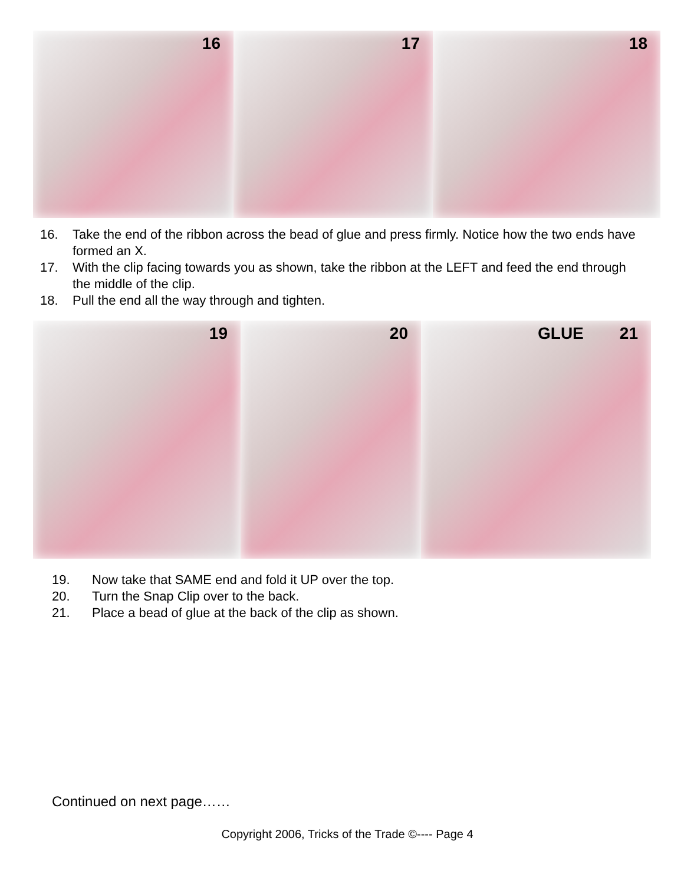16
17
18
16. Take the end of the ribbon across the bead of glue and press firmly. Notice how the two ends have formed an X.
17. With the clip facing towards you as shown, take the ribbon at the LEFT and feed the end through the middle of the clip.
18. Pull the end all the way through and tighten.
19
20
GLUE 21
19. Now take that SAME end and fold it UP over the top.
20. Turn the Snap Clip over to the back.
21. Place a bead of glue at the back of the clip as shown.
Continued on next page……
Copyright 2006, Tricks of the Trade ©---- Page 4